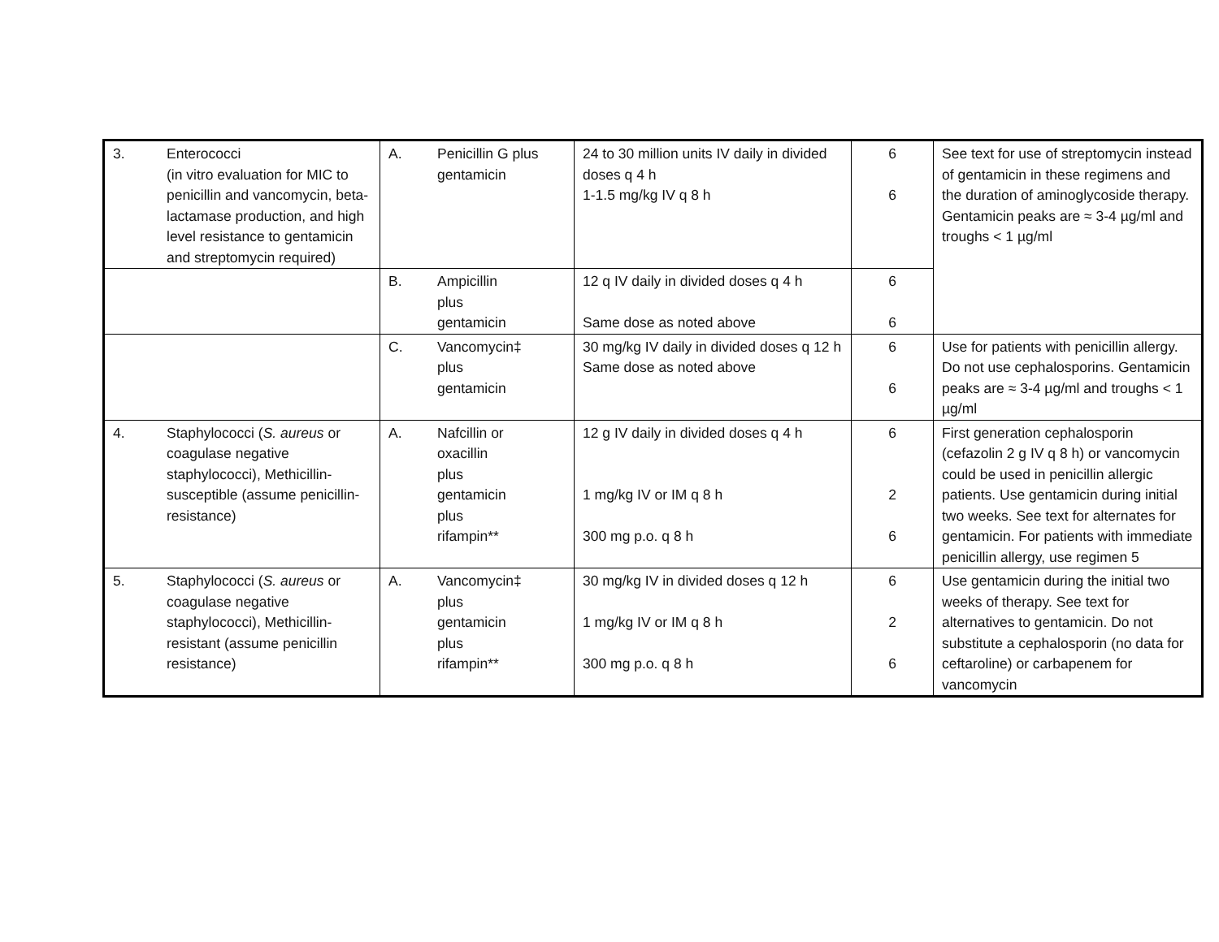| 3. | Enterococci (in vitro evaluation for MIC to penicillin and vancomycin, beta-lactamase production, and high level resistance to gentamicin and streptomycin required) | A. | Penicillin G plus gentamicin | 24 to 30 million units IV daily in divided doses q 4 h 1-1.5 mg/kg IV q 8 h | 6 6 | See text for use of streptomycin instead of gentamicin in these regimens and the duration of aminoglycoside therapy. Gentamicin peaks are ≈ 3-4 µg/ml and troughs < 1 µg/ml |
| | | B. | Ampicillin plus gentamicin | 12 q IV daily in divided doses q 4 h Same dose as noted above | 6 6 | |
| | | C. | Vancomycin‡ plus gentamicin | 30 mg/kg IV daily in divided doses q 12 h Same dose as noted above | 6 6 | Use for patients with penicillin allergy. Do not use cephalosporins. Gentamicin peaks are ≈ 3-4 µg/ml and troughs < 1 µg/ml |
| 4. | Staphylococci ( S. aureus or coagulase negative staphylococci), Methicillin-susceptible (assume penicillin-resistance) | A. | Nafcillin or oxacillin plus gentamicin plus rifampin** | 12 g IV daily in divided doses q 4 h 1 mg/kg IV or IM q 8 h 300 mg p.o. q 8 h | 6 2 6 | First generation cephalosporin (cefazolin 2 g IV q 8 h) or vancomycin could be used in penicillin allergic patients. Use gentamicin during initial two weeks. See text for alternates for gentamicin. For patients with immediate penicillin allergy, use regimen 5 |
| 5. | Staphylococci ( S. aureus or coagulase negative staphylococci), Methicillin-resistant (assume penicillin resistance) | A. | Vancomycin‡ plus gentamicin plus rifampin** | 30 mg/kg IV in divided doses q 12 h 1 mg/kg IV or IM q 8 h 300 mg p.o. q 8 h | 6 2 6 | Use gentamicin during the initial two weeks of therapy. See text for alternatives to gentamicin. Do not substitute a cephalosporin (no data for ceftaroline) or carbapenem for vancomycin |